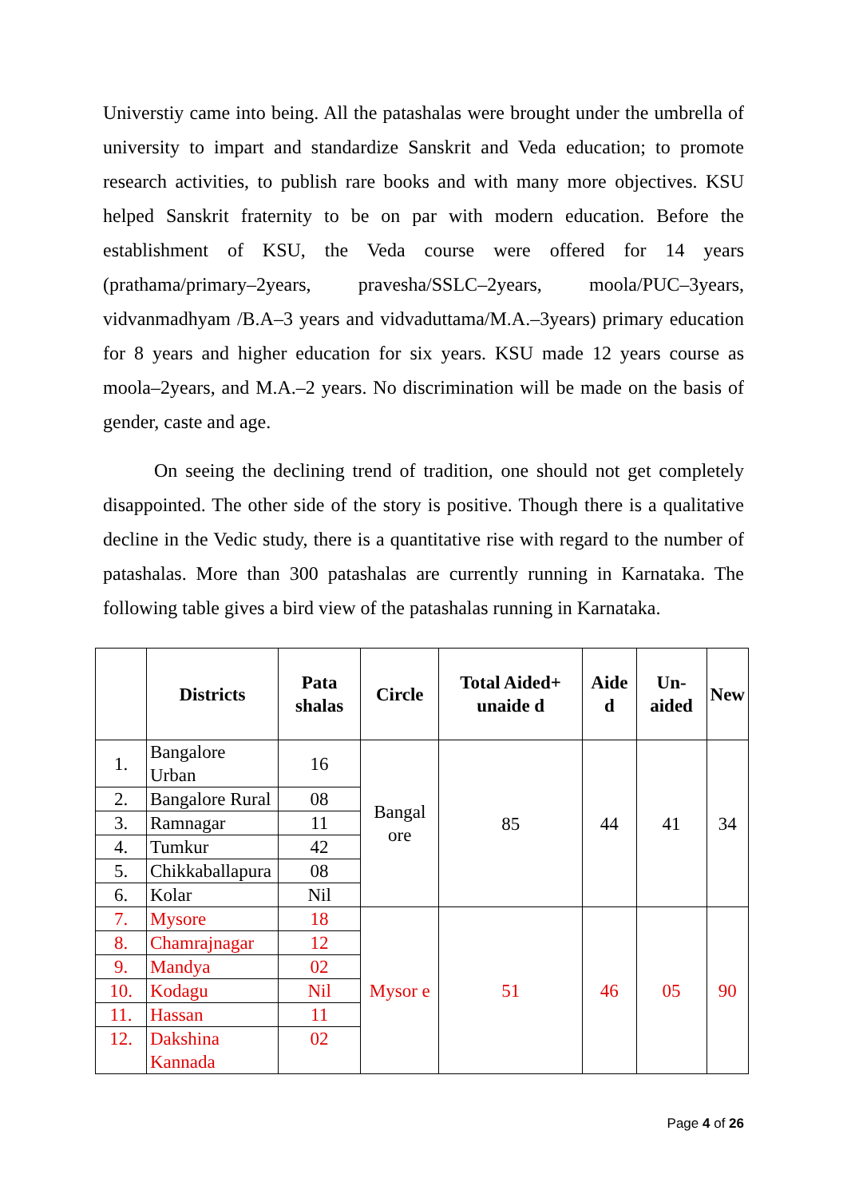Universtiy came into being. All the patashalas were brought under the umbrella of university to impart and standardize Sanskrit and Veda education; to promote research activities, to publish rare books and with many more objectives. KSU helped Sanskrit fraternity to be on par with modern education. Before the establishment of KSU, the Veda course were offered for 14 years (prathama/primary–2years, pravesha/SSLC–2years, moola/PUC–3years, vidvanmadhyam /B.A–3 years and vidvaduttama/M.A.–3years) primary education for 8 years and higher education for six years. KSU made 12 years course as moola–2years, and M.A.–2 years. No discrimination will be made on the basis of gender, caste and age.
On seeing the declining trend of tradition, one should not get completely disappointed. The other side of the story is positive. Though there is a qualitative decline in the Vedic study, there is a quantitative rise with regard to the number of patashalas. More than 300 patashalas are currently running in Karnataka. The following table gives a bird view of the patashalas running in Karnataka.
| | Districts | Pata shalas | Circle | Total Aided+ unaide d | Aide d | Un-aided | New |
| --- | --- | --- | --- | --- | --- | --- | --- |
| 1. | Bangalore Urban | 16 | Bangal ore | 85 | 44 | 41 | 34 |
| 2. | Bangalore Rural | 08 | | | | | |
| 3. | Ramnagar | 11 | | | | | |
| 4. | Tumkur | 42 | | | | | |
| 5. | Chikkaballapura | 08 | | | | | |
| 6. | Kolar | Nil | | | | | |
| 7. | Mysore | 18 | Mysor e | 51 | 46 | 05 | 90 |
| 8. | Chamrajnagar | 12 | | | | | |
| 9. | Mandya | 02 | | | | | |
| 10. | Kodagu | Nil | | | | | |
| 11. | Hassan | 11 | | | | | |
| 12. | Dakshina Kannada | 02 | | | | | |
Page 4 of 26